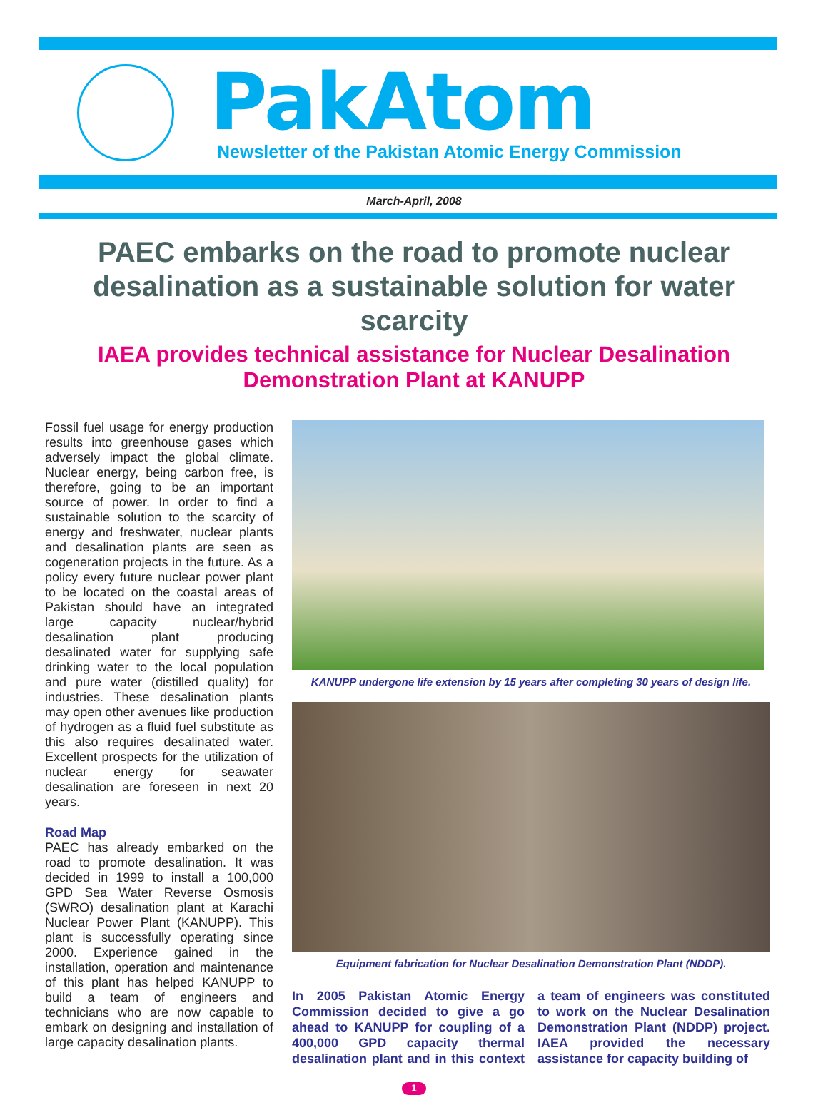PakAtom
Newsletter of the Pakistan Atomic Energy Commission
March-April, 2008
PAEC embarks on the road to promote nuclear desalination as a sustainable solution for water scarcity
IAEA provides technical assistance for Nuclear Desalination Demonstration Plant at KANUPP
Fossil fuel usage for energy production results into greenhouse gases which adversely impact the global climate. Nuclear energy, being carbon free, is therefore, going to be an important source of power. In order to find a sustainable solution to the scarcity of energy and freshwater, nuclear plants and desalination plants are seen as cogeneration projects in the future. As a policy every future nuclear power plant to be located on the coastal areas of Pakistan should have an integrated large capacity nuclear/hybrid desalination plant producing desalinated water for supplying safe drinking water to the local population and pure water (distilled quality) for industries. These desalination plants may open other avenues like production of hydrogen as a fluid fuel substitute as this also requires desalinated water. Excellent prospects for the utilization of nuclear energy for seawater desalination are foreseen in next 20 years.
Road Map
PAEC has already embarked on the road to promote desalination. It was decided in 1999 to install a 100,000 GPD Sea Water Reverse Osmosis (SWRO) desalination plant at Karachi Nuclear Power Plant (KANUPP). This plant is successfully operating since 2000. Experience gained in the installation, operation and maintenance of this plant has helped KANUPP to build a team of engineers and technicians who are now capable to embark on designing and installation of large capacity desalination plants.
KANUPP undergone life extension by 15 years after completing 30 years of design life.
Equipment fabrication for Nuclear Desalination Demonstration Plant (NDDP).
In 2005 Pakistan Atomic Energy Commission decided to give a go ahead to KANUPP for coupling of a 400,000 GPD capacity thermal desalination plant and in this context a team of engineers was constituted to work on the Nuclear Desalination Demonstration Plant (NDDP) project. IAEA provided the necessary assistance for capacity building of
1